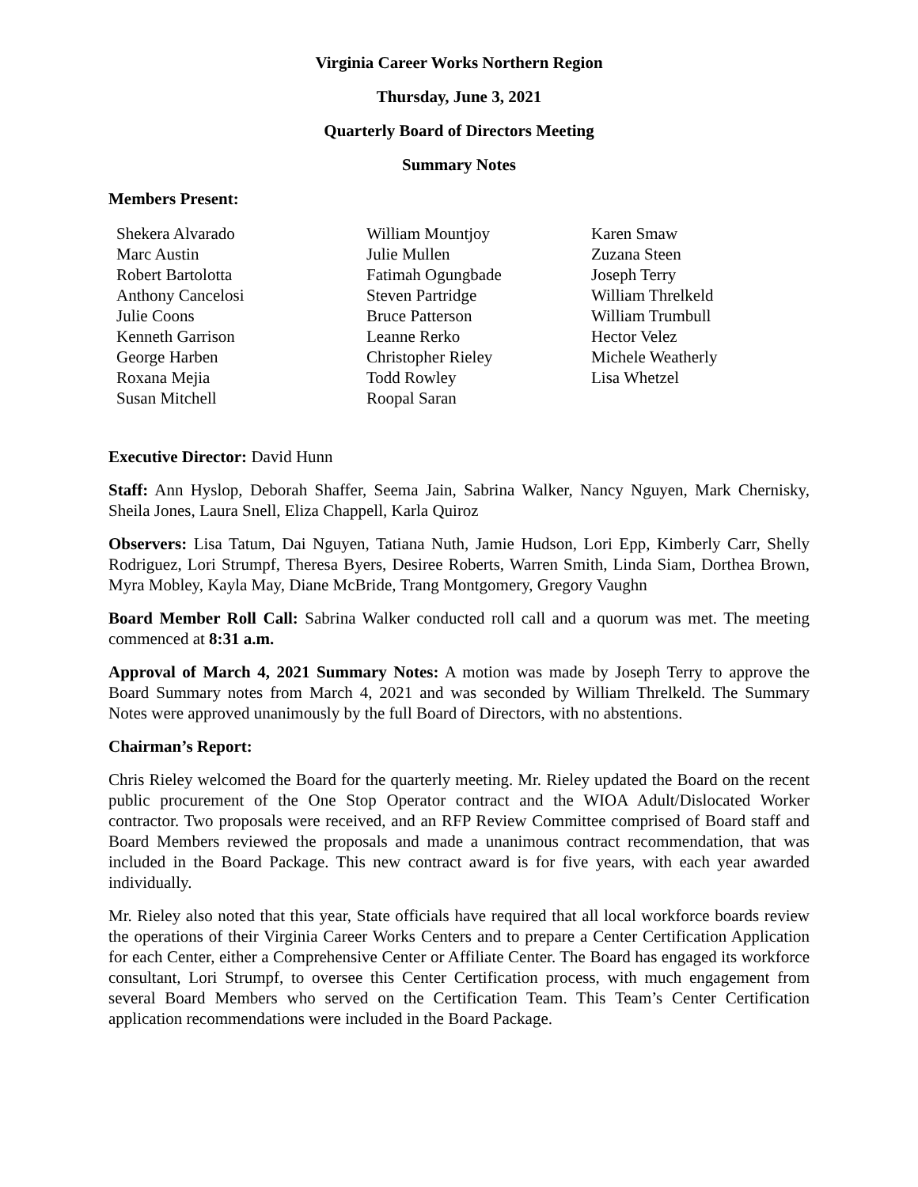Virginia Career Works Northern Region
Thursday, June 3, 2021
Quarterly Board of Directors Meeting
Summary Notes
Members Present:
Shekera Alvarado
Marc Austin
Robert Bartolotta
Anthony Cancelosi
Julie Coons
Kenneth Garrison
George Harben
Roxana Mejia
Susan Mitchell
William Mountjoy
Julie Mullen
Fatimah Ogungbade
Steven Partridge
Bruce Patterson
Leanne Rerko
Christopher Rieley
Todd Rowley
Roopal Saran
Karen Smaw
Zuzana Steen
Joseph Terry
William Threlkeld
William Trumbull
Hector Velez
Michele Weatherly
Lisa Whetzel
Executive Director: David Hunn
Staff: Ann Hyslop, Deborah Shaffer, Seema Jain, Sabrina Walker, Nancy Nguyen, Mark Chernisky, Sheila Jones, Laura Snell, Eliza Chappell, Karla Quiroz
Observers: Lisa Tatum, Dai Nguyen, Tatiana Nuth, Jamie Hudson, Lori Epp, Kimberly Carr, Shelly Rodriguez, Lori Strumpf, Theresa Byers, Desiree Roberts, Warren Smith, Linda Siam, Dorthea Brown, Myra Mobley, Kayla May, Diane McBride, Trang Montgomery, Gregory Vaughn
Board Member Roll Call: Sabrina Walker conducted roll call and a quorum was met. The meeting commenced at 8:31 a.m.
Approval of March 4, 2021 Summary Notes: A motion was made by Joseph Terry to approve the Board Summary notes from March 4, 2021 and was seconded by William Threlkeld. The Summary Notes were approved unanimously by the full Board of Directors, with no abstentions.
Chairman’s Report:
Chris Rieley welcomed the Board for the quarterly meeting. Mr. Rieley updated the Board on the recent public procurement of the One Stop Operator contract and the WIOA Adult/Dislocated Worker contractor. Two proposals were received, and an RFP Review Committee comprised of Board staff and Board Members reviewed the proposals and made a unanimous contract recommendation, that was included in the Board Package. This new contract award is for five years, with each year awarded individually.
Mr. Rieley also noted that this year, State officials have required that all local workforce boards review the operations of their Virginia Career Works Centers and to prepare a Center Certification Application for each Center, either a Comprehensive Center or Affiliate Center. The Board has engaged its workforce consultant, Lori Strumpf, to oversee this Center Certification process, with much engagement from several Board Members who served on the Certification Team. This Team’s Center Certification application recommendations were included in the Board Package.